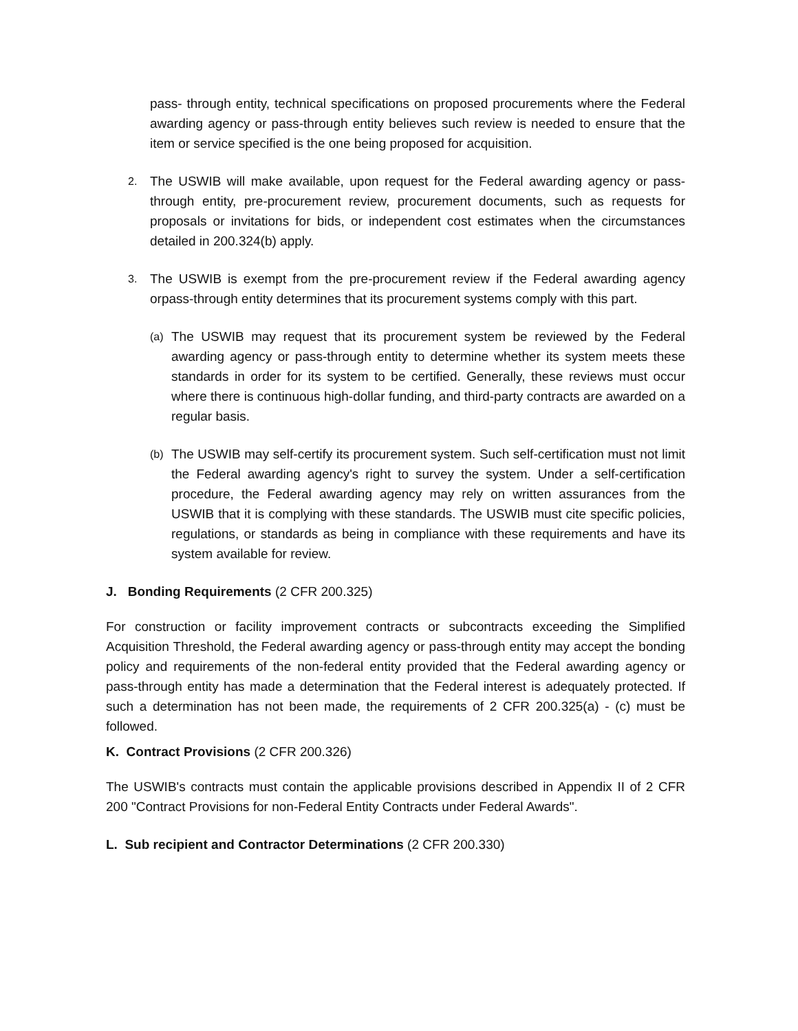pass- through entity, technical specifications on proposed procurements where the Federal awarding agency or pass-through entity believes such review is needed to ensure that the item or service specified is the one being proposed for acquisition.
2.
The USWIB will make available, upon request for the Federal awarding agency or pass- through entity, pre-procurement review, procurement documents, such as requests for proposals or invitations for bids, or independent cost estimates when the circumstances detailed in 200.324(b) apply.
3.
The USWIB is exempt from the pre-procurement review if the Federal awarding agency orpass-through entity determines that its procurement systems comply with this part.
(a)
The USWIB may request that its procurement system be reviewed by the Federal awarding agency or pass-through entity to determine whether its system meets these standards in order for its system to be certified. Generally, these reviews must occur where there is continuous high-dollar funding, and third-party contracts are awarded on a regular basis.
(b)
The USWIB may self-certify its procurement system. Such self-certification must not limit the Federal awarding agency's right to survey the system. Under a self-certification procedure, the Federal awarding agency may rely on written assurances from the USWIB that it is complying with these standards. The USWIB must cite specific policies, regulations, or standards as being in compliance with these requirements and have its system available for review.
J. Bonding Requirements (2 CFR 200.325)
For construction or facility improvement contracts or subcontracts exceeding the Simplified Acquisition Threshold, the Federal awarding agency or pass-through entity may accept the bonding policy and requirements of the non-federal entity provided that the Federal awarding agency or pass-through entity has made a determination that the Federal interest is adequately protected. If such a determination has not been made, the requirements of 2 CFR 200.325(a) - (c) must be followed.
K. Contract Provisions (2 CFR 200.326)
The USWIB's contracts must contain the applicable provisions described in Appendix II of 2 CFR 200 "Contract Provisions for non-Federal Entity Contracts under Federal Awards".
L. Sub recipient and Contractor Determinations (2 CFR 200.330)